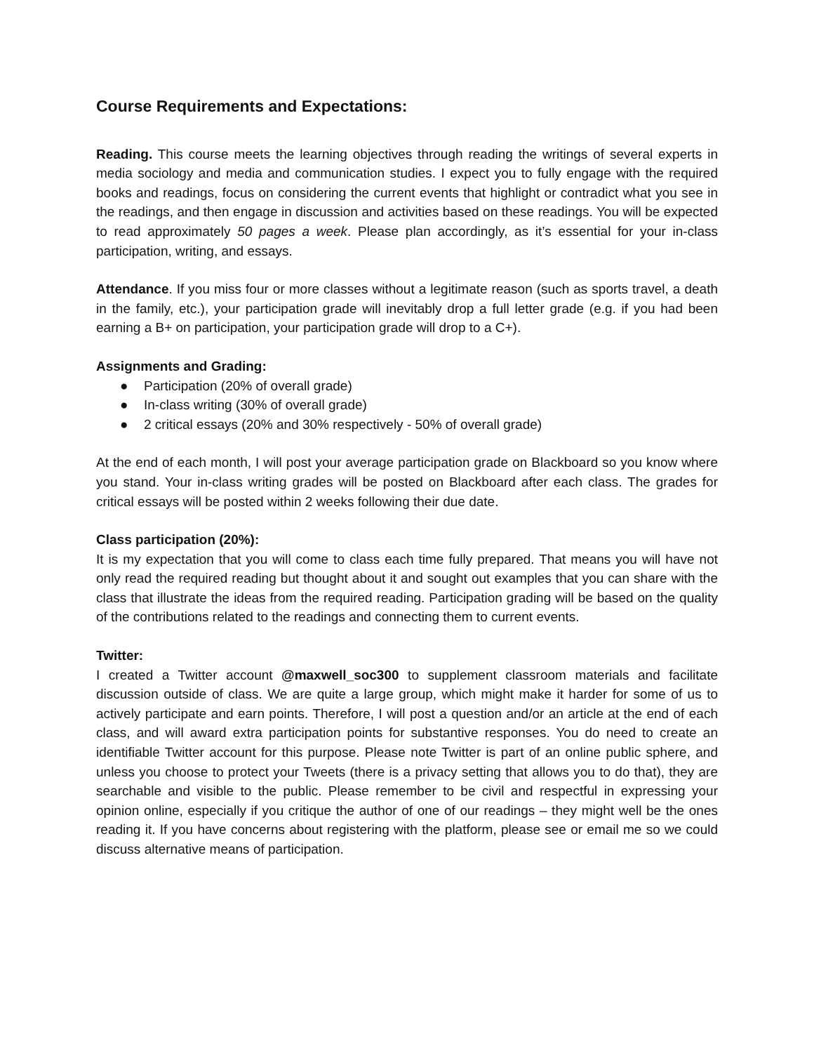Course Requirements and Expectations:
Reading. This course meets the learning objectives through reading the writings of several experts in media sociology and media and communication studies. I expect you to fully engage with the required books and readings, focus on considering the current events that highlight or contradict what you see in the readings, and then engage in discussion and activities based on these readings. You will be expected to read approximately 50 pages a week. Please plan accordingly, as it’s essential for your in-class participation, writing, and essays.
Attendance. If you miss four or more classes without a legitimate reason (such as sports travel, a death in the family, etc.), your participation grade will inevitably drop a full letter grade (e.g. if you had been earning a B+ on participation, your participation grade will drop to a C+).
Assignments and Grading:
● Participation (20% of overall grade)
● In-class writing (30% of overall grade)
● 2 critical essays (20% and 30% respectively - 50% of overall grade)
At the end of each month, I will post your average participation grade on Blackboard so you know where you stand. Your in-class writing grades will be posted on Blackboard after each class. The grades for critical essays will be posted within 2 weeks following their due date.
Class participation (20%):
It is my expectation that you will come to class each time fully prepared. That means you will have not only read the required reading but thought about it and sought out examples that you can share with the class that illustrate the ideas from the required reading. Participation grading will be based on the quality of the contributions related to the readings and connecting them to current events.
Twitter:
I created a Twitter account @maxwell_soc300 to supplement classroom materials and facilitate discussion outside of class. We are quite a large group, which might make it harder for some of us to actively participate and earn points. Therefore, I will post a question and/or an article at the end of each class, and will award extra participation points for substantive responses. You do need to create an identifiable Twitter account for this purpose. Please note Twitter is part of an online public sphere, and unless you choose to protect your Tweets (there is a privacy setting that allows you to do that), they are searchable and visible to the public. Please remember to be civil and respectful in expressing your opinion online, especially if you critique the author of one of our readings – they might well be the ones reading it. If you have concerns about registering with the platform, please see or email me so we could discuss alternative means of participation.